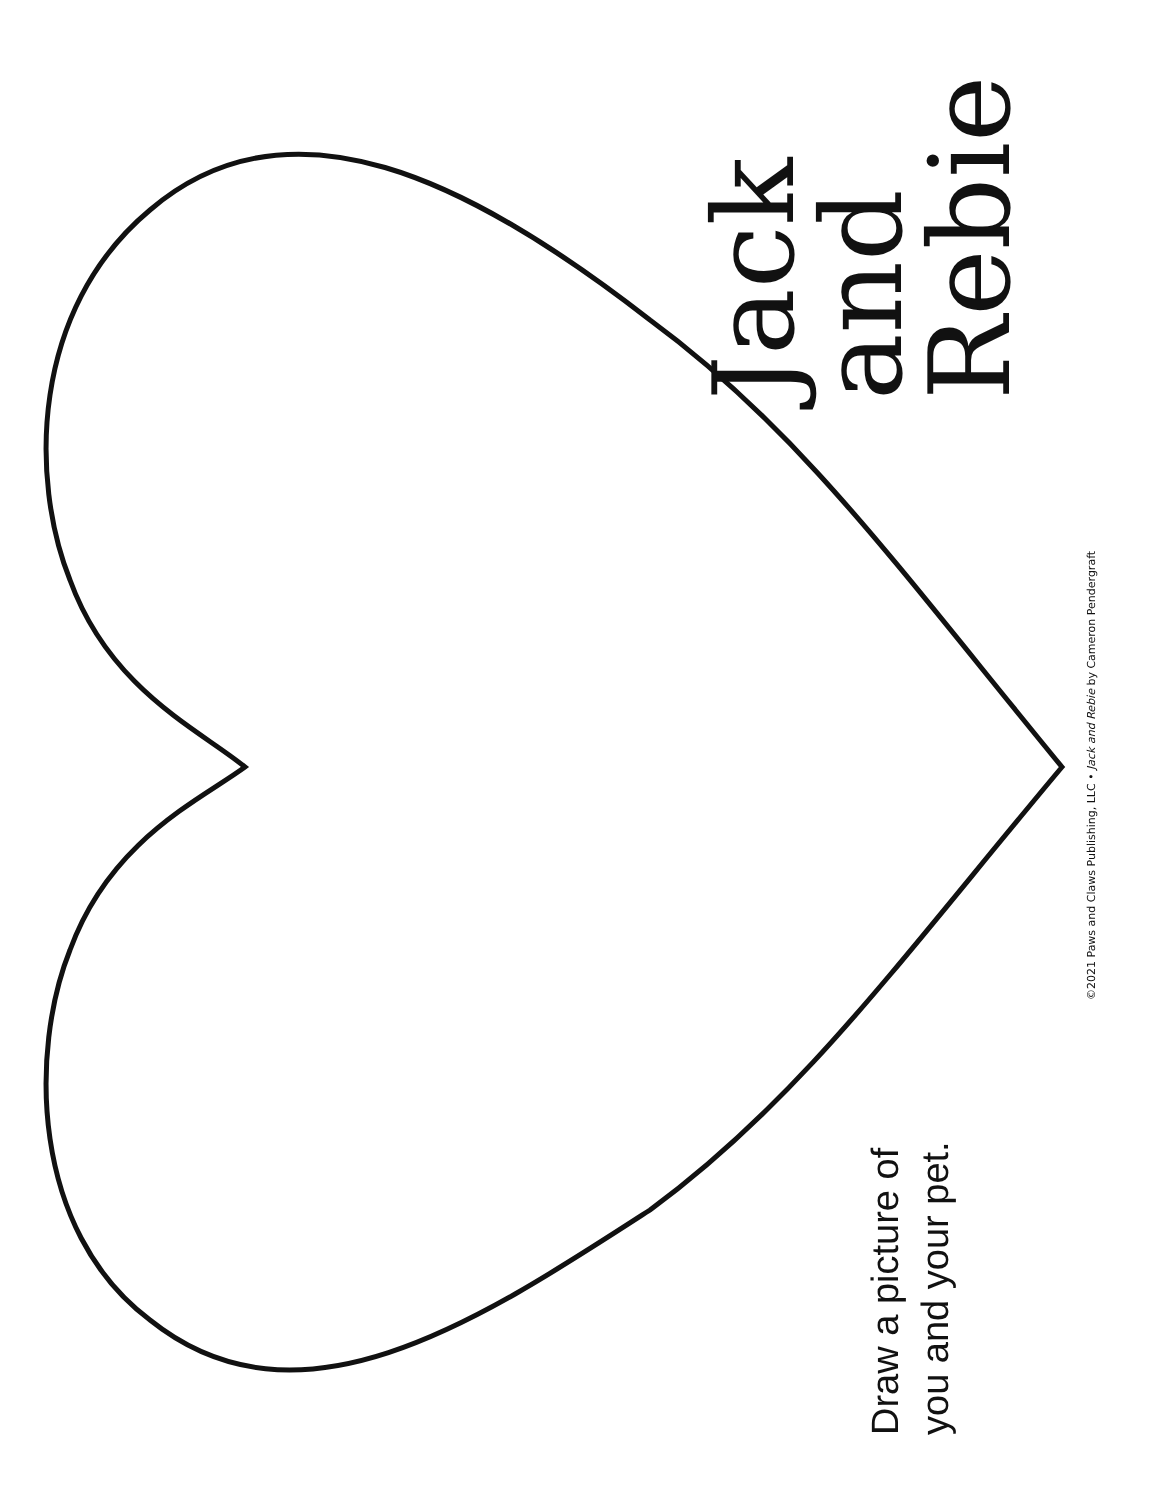Jack
and
Rebie
Draw a picture of
you and your pet.
©2021 Paws and Claws Publishing, LLC • Jack and Rebie by Cameron Pendergraft